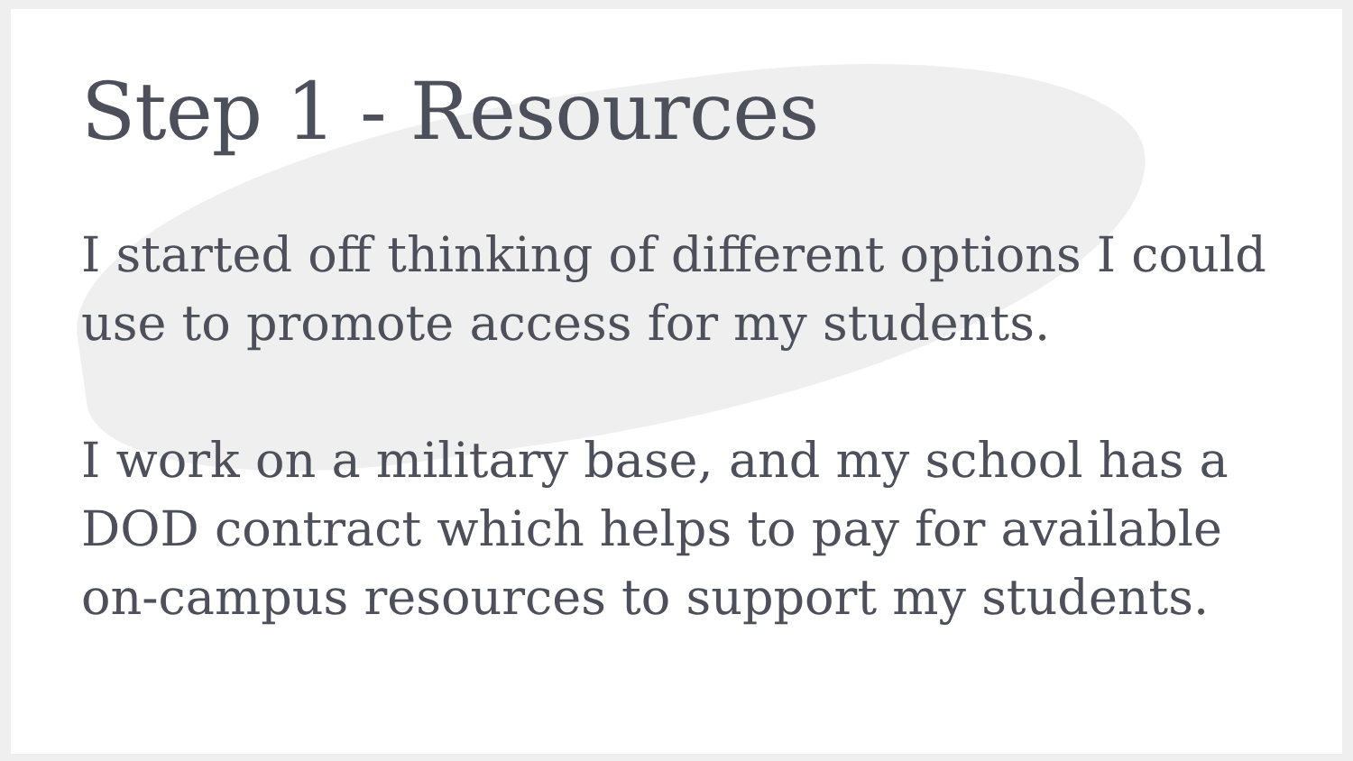Step 1 - Resources
I started off thinking of different options I could use to promote access for my students.
I work on a military base, and my school has a DOD contract which helps to pay for available on-campus resources to support my students.